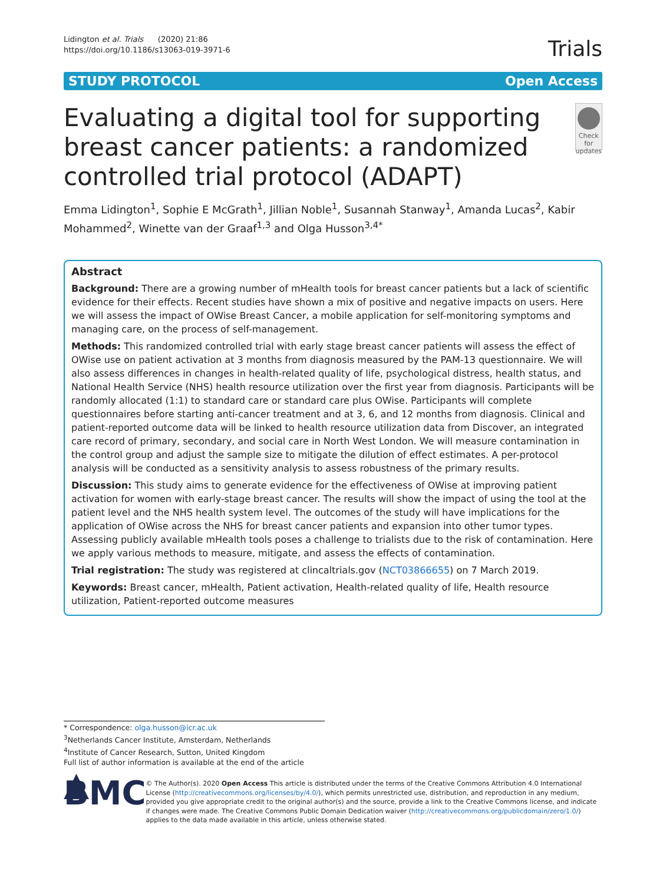Lidington et al. Trials (2020) 21:86
https://doi.org/10.1186/s13063-019-3971-6
Trials
STUDY PROTOCOL Open Access
Evaluating a digital tool for supporting breast cancer patients: a randomized controlled trial protocol (ADAPT)
Check for updates
Emma Lidington<sup>1</sup>, Sophie E McGrath<sup>1</sup>, Jillian Noble<sup>1</sup>, Susannah Stanway<sup>1</sup>, Amanda Lucas<sup>2</sup>, Kabir Mohammed<sup>2</sup>, Winette van der Graaf<sup>1,3</sup> and Olga Husson<sup>3,4*</sup>
Abstract
Background: There are a growing number of mHealth tools for breast cancer patients but a lack of scientific evidence for their effects. Recent studies have shown a mix of positive and negative impacts on users. Here we will assess the impact of OWise Breast Cancer, a mobile application for self-monitoring symptoms and managing care, on the process of self-management.
Methods: This randomized controlled trial with early stage breast cancer patients will assess the effect of OWise use on patient activation at 3 months from diagnosis measured by the PAM-13 questionnaire. We will also assess differences in changes in health-related quality of life, psychological distress, health status, and National Health Service (NHS) health resource utilization over the first year from diagnosis. Participants will be randomly allocated (1:1) to standard care or standard care plus OWise. Participants will complete questionnaires before starting anti-cancer treatment and at 3, 6, and 12 months from diagnosis. Clinical and patient-reported outcome data will be linked to health resource utilization data from Discover, an integrated care record of primary, secondary, and social care in North West London. We will measure contamination in the control group and adjust the sample size to mitigate the dilution of effect estimates. A per-protocol analysis will be conducted as a sensitivity analysis to assess robustness of the primary results.
Discussion: This study aims to generate evidence for the effectiveness of OWise at improving patient activation for women with early-stage breast cancer. The results will show the impact of using the tool at the patient level and the NHS health system level. The outcomes of the study will have implications for the application of OWise across the NHS for breast cancer patients and expansion into other tumor types. Assessing publicly available mHealth tools poses a challenge to trialists due to the risk of contamination. Here we apply various methods to measure, mitigate, and assess the effects of contamination.
Trial registration: The study was registered at clincaltrials.gov (NCT03866655) on 7 March 2019.
Keywords: Breast cancer, mHealth, Patient activation, Health-related quality of life, Health resource utilization, Patient-reported outcome measures
* Correspondence: olga.husson@icr.ac.uk
<sup>3</sup> Netherlands Cancer Institute, Amsterdam, Netherlands
<sup>4</sup> Institute of Cancer Research, Sutton, United Kingdom
Full list of author information is available at the end of the article
▲ BMC
© The Author(s). 2020 Open Access This article is distributed under the terms of the Creative Commons Attribution 4.0 International License (http://creativecommons.org/licenses/by/4.0/), which permits unrestricted use, distribution, and reproduction in any medium, provided you give appropriate credit to the original author(s) and the source, provide a link to the Creative Commons license, and indicate if changes were made. The Creative Commons Public Domain Dedication waiver (http://creativecommons.org/publicdomain/zero/1.0/) applies to the data made available in this article, unless otherwise stated.